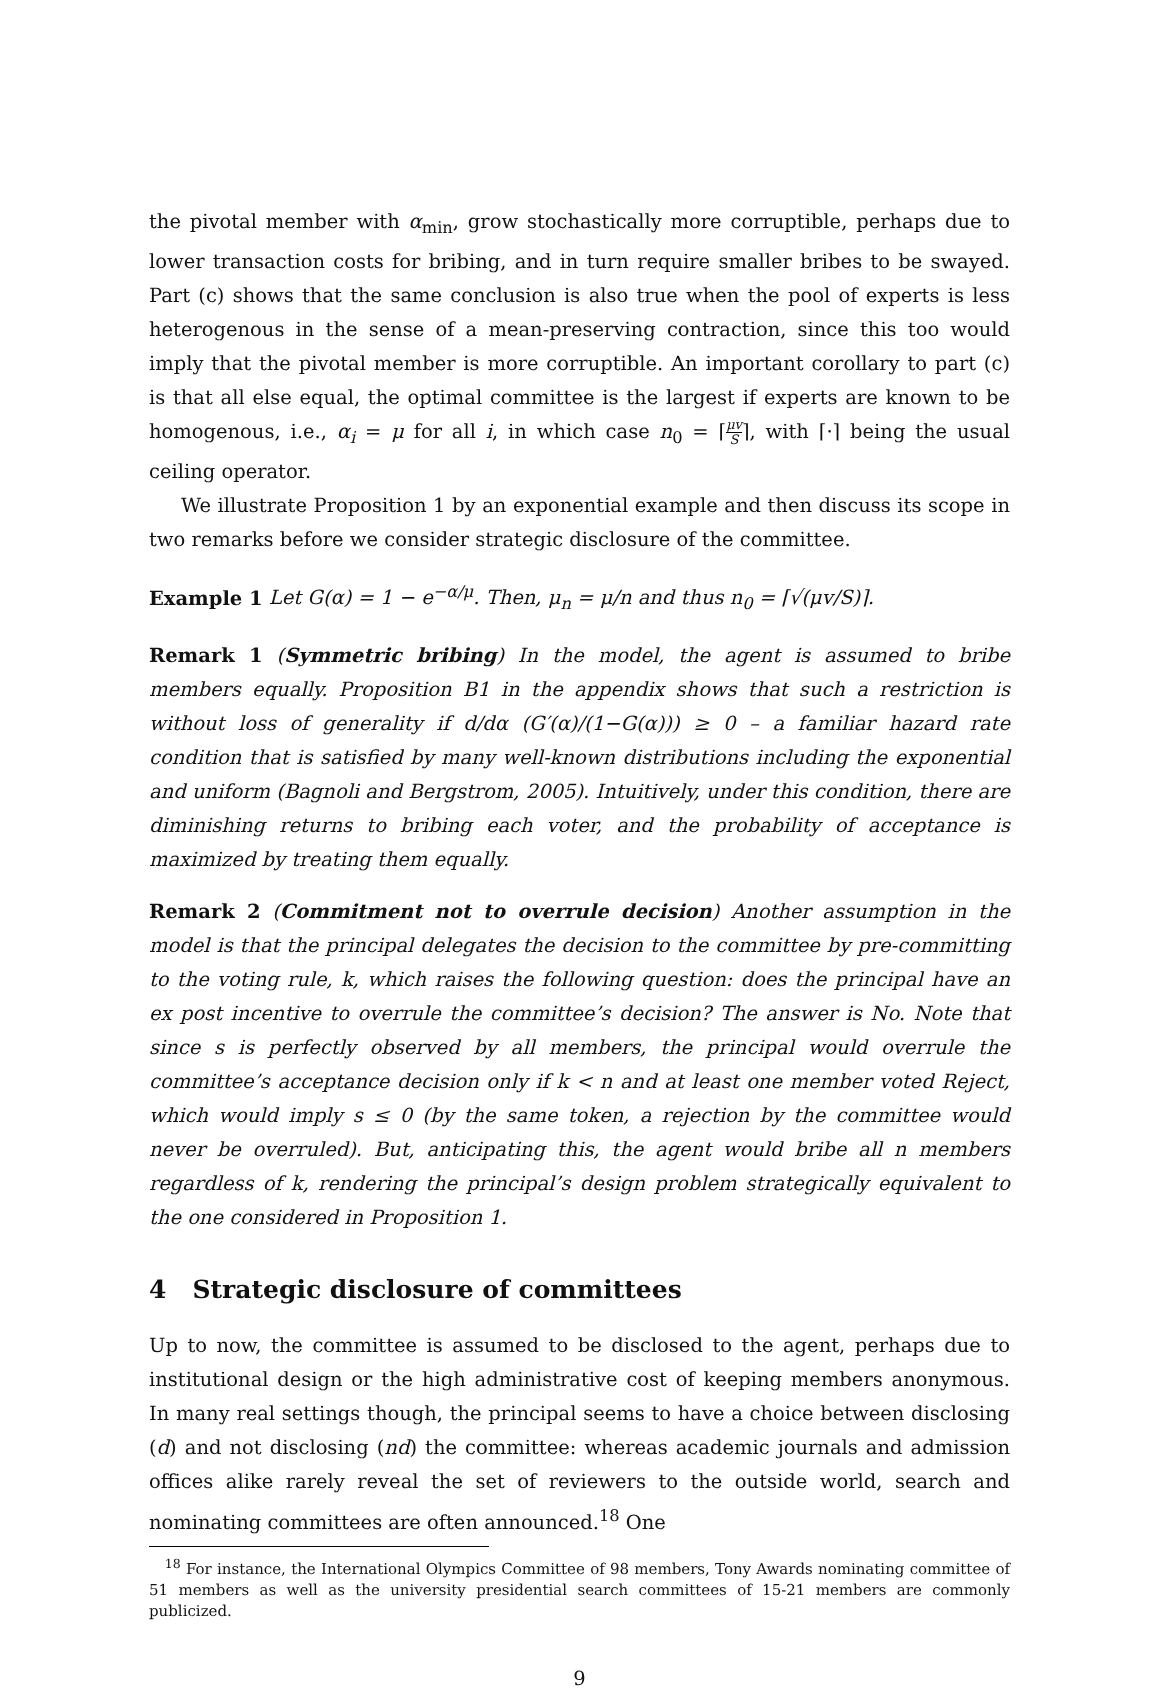the pivotal member with α<sub>min</sub>, grow stochastically more corruptible, perhaps due to lower transaction costs for bribing, and in turn require smaller bribes to be swayed. Part (c) shows that the same conclusion is also true when the pool of experts is less heterogenous in the sense of a mean-preserving contraction, since this too would imply that the pivotal member is more corruptible. An important corollary to part (c) is that all else equal, the optimal committee is the largest if experts are known to be homogenous, i.e., α<sub>i</sub> = μ for all i, in which case n<sub>0</sub> = ⌈μv S⌉, with ⌈·⌉ being the usual ceiling operator.
We illustrate Proposition 1 by an exponential example and then discuss its scope in two remarks before we consider strategic disclosure of the committee.
Example 1 Let G(α) = 1 − e<sup>−α/μ</sup>. Then, μ<sub>n</sub> = μ/n and thus n<sub>0</sub> = ⌈√(μv/S)⌉.
Remark 1 (Symmetric bribing) In the model, the agent is assumed to bribe members equally. Proposition B1 in the appendix shows that such a restriction is without loss of generality if d/dα (G′(α)/(1−G(α))) ≥ 0 – a familiar hazard rate condition that is satisfied by many well-known distributions including the exponential and uniform (Bagnoli and Bergstrom, 2005). Intuitively, under this condition, there are diminishing returns to bribing each voter, and the probability of acceptance is maximized by treating them equally.
Remark 2 (Commitment not to overrule decision) Another assumption in the model is that the principal delegates the decision to the committee by pre-committing to the voting rule, k, which raises the following question: does the principal have an ex post incentive to overrule the committee’s decision? The answer is No. Note that since s is perfectly observed by all members, the principal would overrule the committee’s acceptance decision only if k < n and at least one member voted Reject, which would imply s ≤ 0 (by the same token, a rejection by the committee would never be overruled). But, anticipating this, the agent would bribe all n members regardless of k, rendering the principal’s design problem strategically equivalent to the one considered in Proposition 1.
4 Strategic disclosure of committees
Up to now, the committee is assumed to be disclosed to the agent, perhaps due to institutional design or the high administrative cost of keeping members anonymous. In many real settings though, the principal seems to have a choice between disclosing (d) and not disclosing (nd) the committee: whereas academic journals and admission offices alike rarely reveal the set of reviewers to the outside world, search and nominating committees are often announced.<sup>18</sup> One
<sup>18</sup> For instance, the International Olympics Committee of 98 members, Tony Awards nominating committee of 51 members as well as the university presidential search committees of 15-21 members are commonly publicized.
9